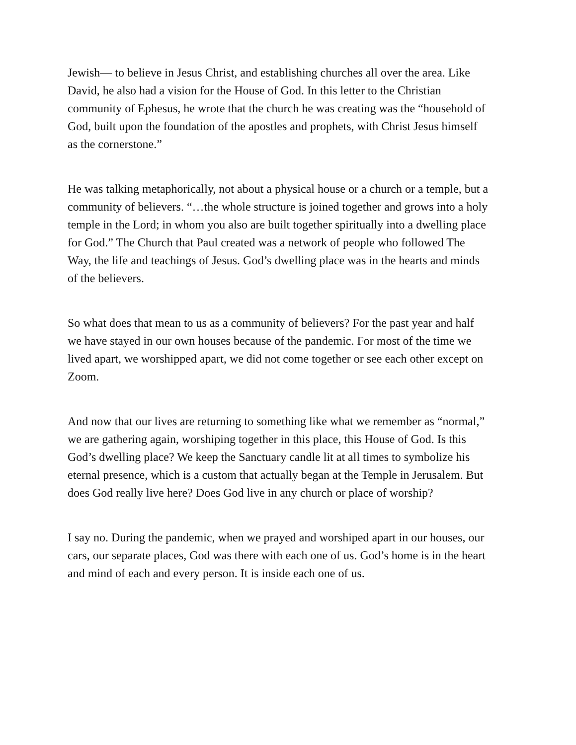Jewish— to believe in Jesus Christ, and establishing churches all over the area. Like David, he also had a vision for the House of God. In this letter to the Christian community of Ephesus, he wrote that the church he was creating was the “household of God, built upon the foundation of the apostles and prophets, with Christ Jesus himself as the cornerstone.”
He was talking metaphorically, not about a physical house or a church or a temple, but a community of believers. “…the whole structure is joined together and grows into a holy temple in the Lord; in whom you also are built together spiritually into a dwelling place for God.” The Church that Paul created was a network of people who followed The Way, the life and teachings of Jesus. God’s dwelling place was in the hearts and minds of the believers.
So what does that mean to us as a community of believers? For the past year and half we have stayed in our own houses because of the pandemic. For most of the time we lived apart, we worshipped apart, we did not come together or see each other except on Zoom.
And now that our lives are returning to something like what we remember as “normal,” we are gathering again, worshiping together in this place, this House of God. Is this God’s dwelling place? We keep the Sanctuary candle lit at all times to symbolize his eternal presence, which is a custom that actually began at the Temple in Jerusalem. But does God really live here? Does God live in any church or place of worship?
I say no. During the pandemic, when we prayed and worshiped apart in our houses, our cars, our separate places, God was there with each one of us. God’s home is in the heart and mind of each and every person. It is inside each one of us.